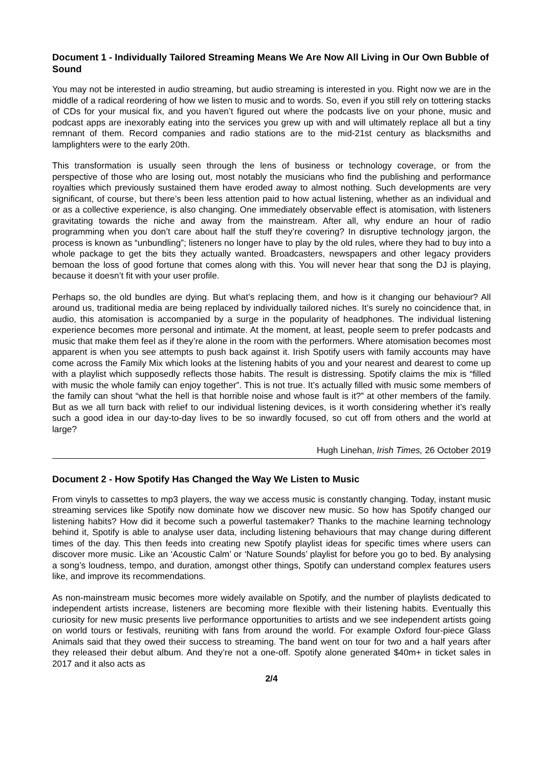Document 1 - Individually Tailored Streaming Means We Are Now All Living in Our Own Bubble of Sound
You may not be interested in audio streaming, but audio streaming is interested in you. Right now we are in the middle of a radical reordering of how we listen to music and to words. So, even if you still rely on tottering stacks of CDs for your musical fix, and you haven’t figured out where the podcasts live on your phone, music and podcast apps are inexorably eating into the services you grew up with and will ultimately replace all but a tiny remnant of them. Record companies and radio stations are to the mid-21st century as blacksmiths and lamplighters were to the early 20th.
This transformation is usually seen through the lens of business or technology coverage, or from the perspective of those who are losing out, most notably the musicians who find the publishing and performance royalties which previously sustained them have eroded away to almost nothing. Such developments are very significant, of course, but there’s been less attention paid to how actual listening, whether as an individual and or as a collective experience, is also changing. One immediately observable effect is atomisation, with listeners gravitating towards the niche and away from the mainstream. After all, why endure an hour of radio programming when you don’t care about half the stuff they’re covering? In disruptive technology jargon, the process is known as “unbundling”; listeners no longer have to play by the old rules, where they had to buy into a whole package to get the bits they actually wanted. Broadcasters, newspapers and other legacy providers bemoan the loss of good fortune that comes along with this. You will never hear that song the DJ is playing, because it doesn’t fit with your user profile.
Perhaps so, the old bundles are dying. But what’s replacing them, and how is it changing our behaviour? All around us, traditional media are being replaced by individually tailored niches. It’s surely no coincidence that, in audio, this atomisation is accompanied by a surge in the popularity of headphones. The individual listening experience becomes more personal and intimate. At the moment, at least, people seem to prefer podcasts and music that make them feel as if they’re alone in the room with the performers. Where atomisation becomes most apparent is when you see attempts to push back against it. Irish Spotify users with family accounts may have come across the Family Mix which looks at the listening habits of you and your nearest and dearest to come up with a playlist which supposedly reflects those habits. The result is distressing. Spotify claims the mix is “filled with music the whole family can enjoy together”. This is not true. It’s actually filled with music some members of the family can shout “what the hell is that horrible noise and whose fault is it?” at other members of the family. But as we all turn back with relief to our individual listening devices, is it worth considering whether it’s really such a good idea in our day-to-day lives to be so inwardly focused, so cut off from others and the world at large?
Hugh Linehan, Irish Times, 26 October 2019
Document 2 - How Spotify Has Changed the Way We Listen to Music
From vinyls to cassettes to mp3 players, the way we access music is constantly changing. Today, instant music streaming services like Spotify now dominate how we discover new music. So how has Spotify changed our listening habits? How did it become such a powerful tastemaker? Thanks to the machine learning technology behind it, Spotify is able to analyse user data, including listening behaviours that may change during different times of the day. This then feeds into creating new Spotify playlist ideas for specific times where users can discover more music. Like an ‘Acoustic Calm’ or ‘Nature Sounds’ playlist for before you go to bed. By analysing a song’s loudness, tempo, and duration, amongst other things, Spotify can understand complex features users like, and improve its recommendations.
As non-mainstream music becomes more widely available on Spotify, and the number of playlists dedicated to independent artists increase, listeners are becoming more flexible with their listening habits. Eventually this curiosity for new music presents live performance opportunities to artists and we see independent artists going on world tours or festivals, reuniting with fans from around the world. For example Oxford four-piece Glass Animals said that they owed their success to streaming. The band went on tour for two and a half years after they released their debut album. And they’re not a one-off. Spotify alone generated $40m+ in ticket sales in 2017 and it also acts as
2/4